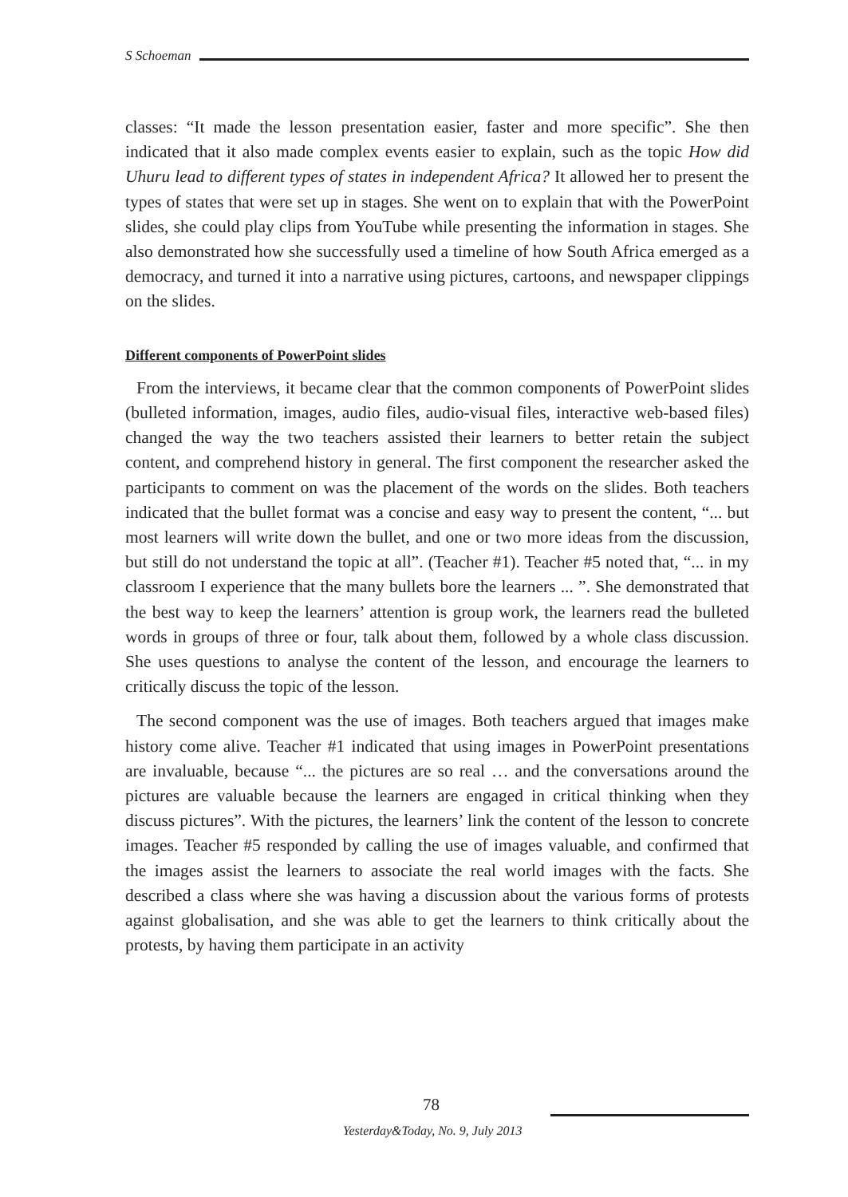S Schoeman
classes: “It made the lesson presentation easier, faster and more specific”. She then indicated that it also made complex events easier to explain, such as the topic How did Uhuru lead to different types of states in independent Africa? It allowed her to present the types of states that were set up in stages. She went on to explain that with the PowerPoint slides, she could play clips from YouTube while presenting the information in stages. She also demonstrated how she successfully used a timeline of how South Africa emerged as a democracy, and turned it into a narrative using pictures, cartoons, and newspaper clippings on the slides.
Different components of PowerPoint slides
From the interviews, it became clear that the common components of PowerPoint slides (bulleted information, images, audio files, audio-visual files, interactive web-based files) changed the way the two teachers assisted their learners to better retain the subject content, and comprehend history in general. The first component the researcher asked the participants to comment on was the placement of the words on the slides. Both teachers indicated that the bullet format was a concise and easy way to present the content, “... but most learners will write down the bullet, and one or two more ideas from the discussion, but still do not understand the topic at all”. (Teacher #1). Teacher #5 noted that, “... in my classroom I experience that the many bullets bore the learners ... ”. She demonstrated that the best way to keep the learners’ attention is group work, the learners read the bulleted words in groups of three or four, talk about them, followed by a whole class discussion. She uses questions to analyse the content of the lesson, and encourage the learners to critically discuss the topic of the lesson.
The second component was the use of images. Both teachers argued that images make history come alive. Teacher #1 indicated that using images in PowerPoint presentations are invaluable, because “... the pictures are so real … and the conversations around the pictures are valuable because the learners are engaged in critical thinking when they discuss pictures”. With the pictures, the learners’ link the content of the lesson to concrete images. Teacher #5 responded by calling the use of images valuable, and confirmed that the images assist the learners to associate the real world images with the facts. She described a class where she was having a discussion about the various forms of protests against globalisation, and she was able to get the learners to think critically about the protests, by having them participate in an activity
78
Yesterday&Today, No. 9, July 2013